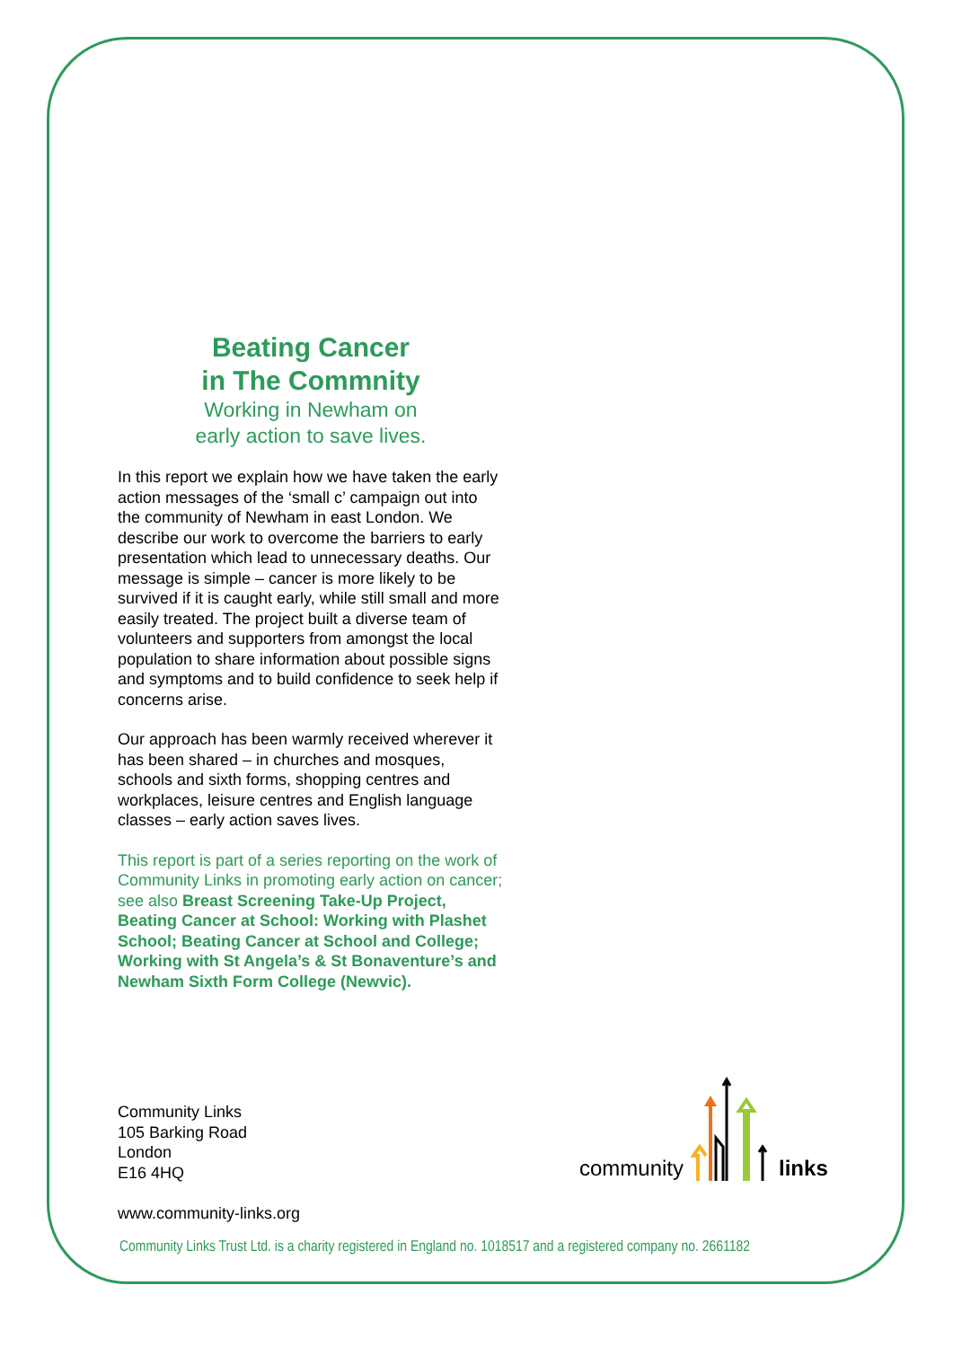Beating Cancer
in The Commnity
Working in Newham on
early action to save lives.
In this report we explain how we have taken the early action messages of the ‘small c’ campaign out into the community of Newham in east London. We describe our work to overcome the barriers to early presentation which lead to unnecessary deaths. Our message is simple – cancer is more likely to be survived if it is caught early, while still small and more easily treated. The project built a diverse team of volunteers and supporters from amongst the local population to share information about possible signs and symptoms and to build confidence to seek help if concerns arise.
Our approach has been warmly received wherever it has been shared – in churches and mosques, schools and sixth forms, shopping centres and workplaces, leisure centres and English language classes – early action saves lives.
This report is part of a series reporting on the work of Community Links in promoting early action on cancer; see also Breast Screening Take-Up Project, Beating Cancer at School: Working with Plashet School; Beating Cancer at School and College; Working with St Angela’s & St Bonaventure’s and Newham Sixth Form College (Newvic).
Community Links
105 Barking Road
London
E16 4HQ
community links
www.community-links.org
Community Links Trust Ltd. is a charity registered in England no. 1018517 and a registered company no. 2661182